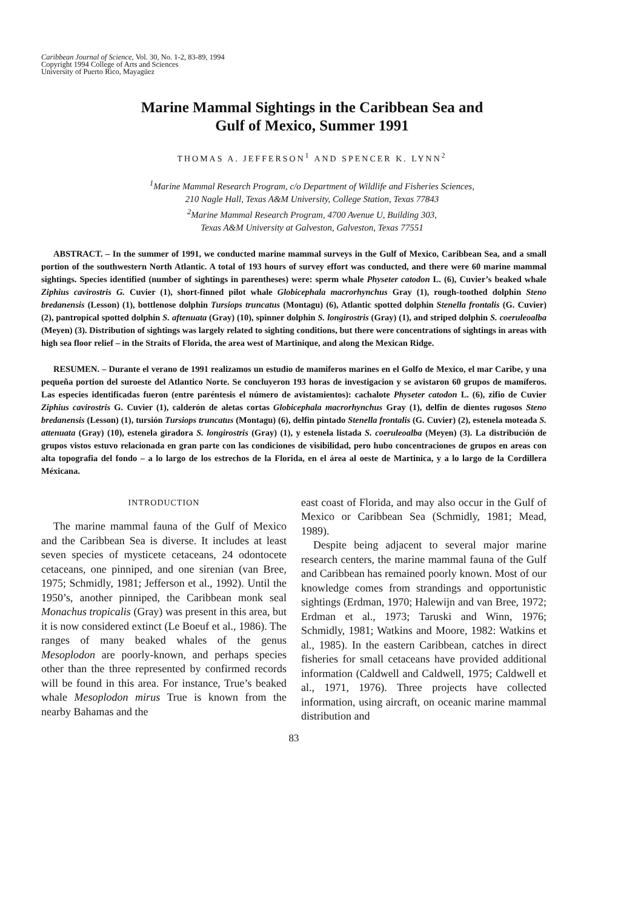Caribbean Journal of Science, Vol. 30, No. 1-2, 83-89, 1994
Copyright 1994 College of Arts and Sciences
University of Puerto Rico, Mayagüez
Marine Mammal Sightings in the Caribbean Sea and
Gulf of Mexico, Summer 1991
THOMAS A. JEFFERSON<sup>1</sup> AND SPENCER K. LYNN<sup>2</sup>
<sup>1</sup> Marine Mammal Research Program, c/o Department of Wildlife and Fisheries Sciences,
210 Nagle Hall, Texas A&M University, College Station, Texas 77843
<sup>2</sup> Marine Mammal Research Program, 4700 Avenue U, Building 303,
Texas A&M University at Galveston, Galveston, Texas 77551
ABSTRACT. – In the summer of 1991, we conducted marine mammal surveys in the Gulf of Mexico, Caribbean Sea, and a small portion of the southwestern North Atlantic. A total of 193 hours of survey effort was conducted, and there were 60 marine mammal sightings. Species identified (number of sightings in parentheses) were: sperm whale Physeter catodon L. (6), Cuvier’s beaked whale Ziphius cavirostris G. Cuvier (1), short-finned pilot whale Globicephala macrorhynchus Gray (1), rough-toothed dolphin Steno bredanensis (Lesson) (1), bottlenose dolphin Tursiops truncatus (Montagu) (6), Atlantic spotted dolphin Stenella frontalis (G. Cuvier) (2), pantropical spotted dolphin S. aftenuata (Gray) (10), spinner dolphin S. longirostris (Gray) (1), and striped dolphin S. coeruleoalba (Meyen) (3). Distribution of sightings was largely related to sighting conditions, but there were concentrations of sightings in areas with high sea floor relief – in the Straits of Florida, the area west of Martinique, and along the Mexican Ridge.
RESUMEN. – Durante el verano de 1991 realizamos un estudio de mamiferos marines en el Golfo de Mexico, el mar Caribe, y una pequeña portion del suroeste del Atlantico Norte. Se concluyeron 193 horas de investigacion y se avistaron 60 grupos de mamíferos. Las especies identificadas fueron (entre paréntesis el número de avistamientos): cachalote Physeter catodon L. (6), zifio de Cuvier Ziphius cavirostris G. Cuvier (1), calderón de aletas cortas Globicephala macrorhynchus Gray (1), delfin de dientes rugosos Steno bredanensis (Lesson) (1), tursión Tursiops truncatus (Montagu) (6), delfin pintado Stenella frontalis (G. Cuvier) (2), estenela moteada S. attenuata (Gray) (10), estenela giradora S. longirostris (Gray) (1), y estenela listada S. coeruleoalba (Meyen) (3). La distribución de grupos vistos estuvo relacionada en gran parte con las condiciones de visibilidad, pero hubo concentraciones de grupos en areas con alta topografia del fondo – a lo largo de los estrechos de la Florida, en el área al oeste de Martinica, y a lo largo de la Cordillera Méxicana.
INTRODUCTION
The marine mammal fauna of the Gulf of Mexico and the Caribbean Sea is diverse. It includes at least seven species of mysticete cetaceans, 24 odontocete cetaceans, one pinniped, and one sirenian (van Bree, 1975; Schmidly, 1981; Jefferson et al., 1992). Until the 1950’s, another pinniped, the Caribbean monk seal Monachus tropicalis (Gray) was present in this area, but it is now considered extinct (Le Boeuf et al., 1986). The ranges of many beaked whales of the genus Mesoplodon are poorly-known, and perhaps species other than the three represented by confirmed records will be found in this area. For instance, True’s beaked whale Mesoplodon mirus True is known from the nearby Bahamas and the
east coast of Florida, and may also occur in the Gulf of Mexico or Caribbean Sea (Schmidly, 1981; Mead, 1989).
Despite being adjacent to several major marine research centers, the marine mammal fauna of the Gulf and Caribbean has remained poorly known. Most of our knowledge comes from strandings and opportunistic sightings (Erdman, 1970; Halewijn and van Bree, 1972; Erdman et al., 1973; Taruski and Winn, 1976; Schmidly, 1981; Watkins and Moore, 1982: Watkins et al., 1985). In the eastern Caribbean, catches in direct fisheries for small cetaceans have provided additional information (Caldwell and Caldwell, 1975; Caldwell et al., 1971, 1976). Three projects have collected information, using aircraft, on oceanic marine mammal distribution and
83